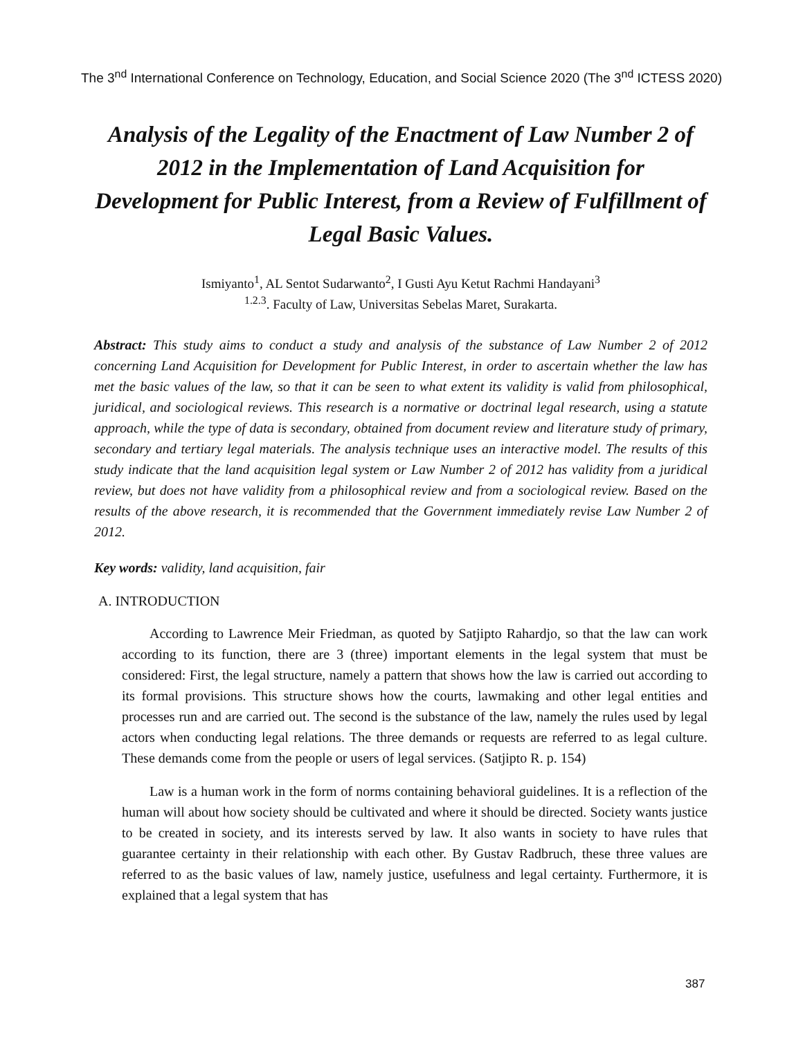The 3<sup>nd</sup> International Conference on Technology, Education, and Social Science 2020 (The 3<sup>nd</sup> ICTESS 2020)
Analysis of the Legality of the Enactment of Law Number 2 of 2012 in the Implementation of Land Acquisition for Development for Public Interest, from a Review of Fulfillment of Legal Basic Values.
Ismiyanto<sup>1</sup>, AL Sentot Sudarwanto<sup>2</sup>, I Gusti Ayu Ketut Rachmi Handayani<sup>3</sup>
<sup>1.2.3</sup>. Faculty of Law, Universitas Sebelas Maret, Surakarta.
Abstract: This study aims to conduct a study and analysis of the substance of Law Number 2 of 2012 concerning Land Acquisition for Development for Public Interest, in order to ascertain whether the law has met the basic values of the law, so that it can be seen to what extent its validity is valid from philosophical, juridical, and sociological reviews. This research is a normative or doctrinal legal research, using a statute approach, while the type of data is secondary, obtained from document review and literature study of primary, secondary and tertiary legal materials. The analysis technique uses an interactive model. The results of this study indicate that the land acquisition legal system or Law Number 2 of 2012 has validity from a juridical review, but does not have validity from a philosophical review and from a sociological review. Based on the results of the above research, it is recommended that the Government immediately revise Law Number 2 of 2012.
Key words: validity, land acquisition, fair
A. INTRODUCTION
According to Lawrence Meir Friedman, as quoted by Satjipto Rahardjo, so that the law can work according to its function, there are 3 (three) important elements in the legal system that must be considered: First, the legal structure, namely a pattern that shows how the law is carried out according to its formal provisions. This structure shows how the courts, lawmaking and other legal entities and processes run and are carried out. The second is the substance of the law, namely the rules used by legal actors when conducting legal relations. The three demands or requests are referred to as legal culture. These demands come from the people or users of legal services. (Satjipto R. p. 154)
Law is a human work in the form of norms containing behavioral guidelines. It is a reflection of the human will about how society should be cultivated and where it should be directed. Society wants justice to be created in society, and its interests served by law. It also wants in society to have rules that guarantee certainty in their relationship with each other. By Gustav Radbruch, these three values are referred to as the basic values of law, namely justice, usefulness and legal certainty. Furthermore, it is explained that a legal system that has
387